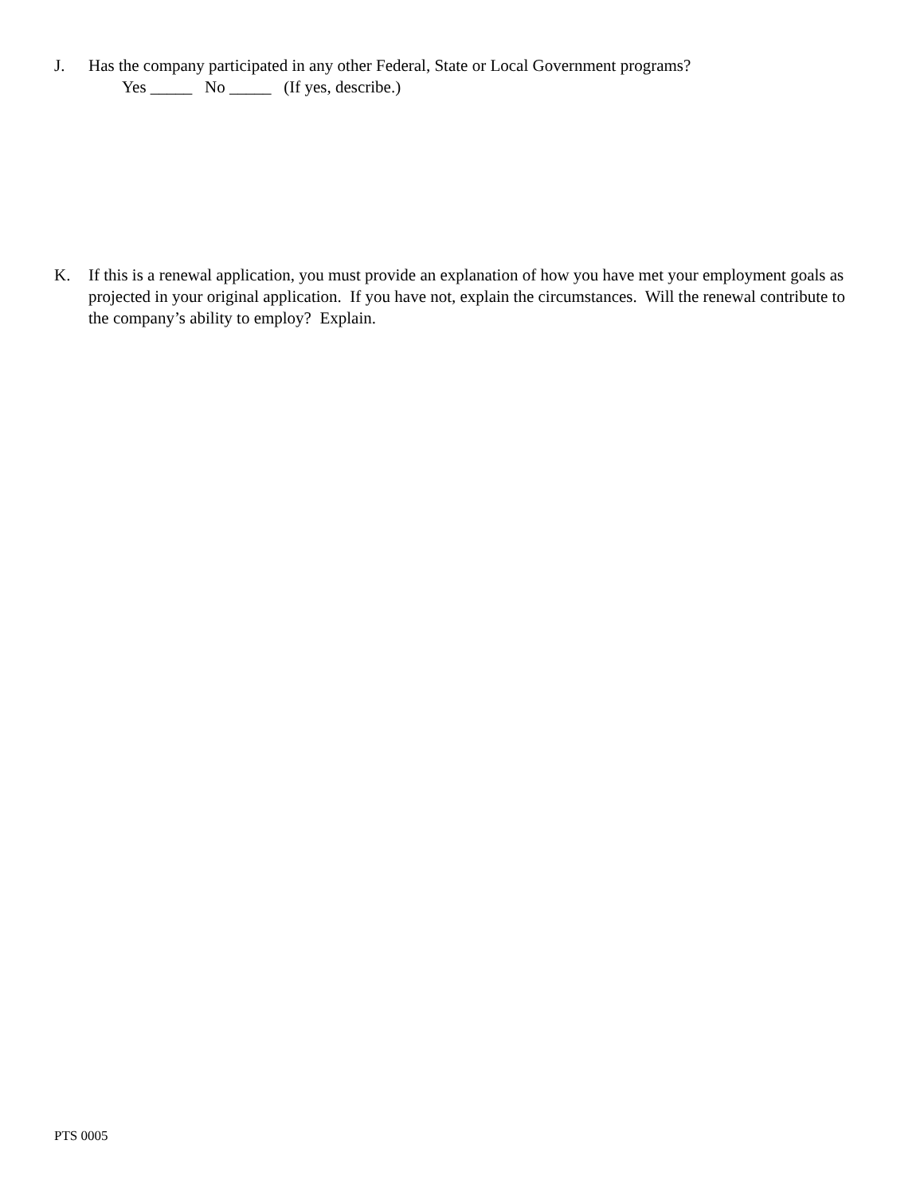J. Has the company participated in any other Federal, State or Local Government programs?
Yes _____ No _____ (If yes, describe.)
K. If this is a renewal application, you must provide an explanation of how you have met your employment goals as projected in your original application. If you have not, explain the circumstances. Will the renewal contribute to the company’s ability to employ? Explain.
PTS 0005